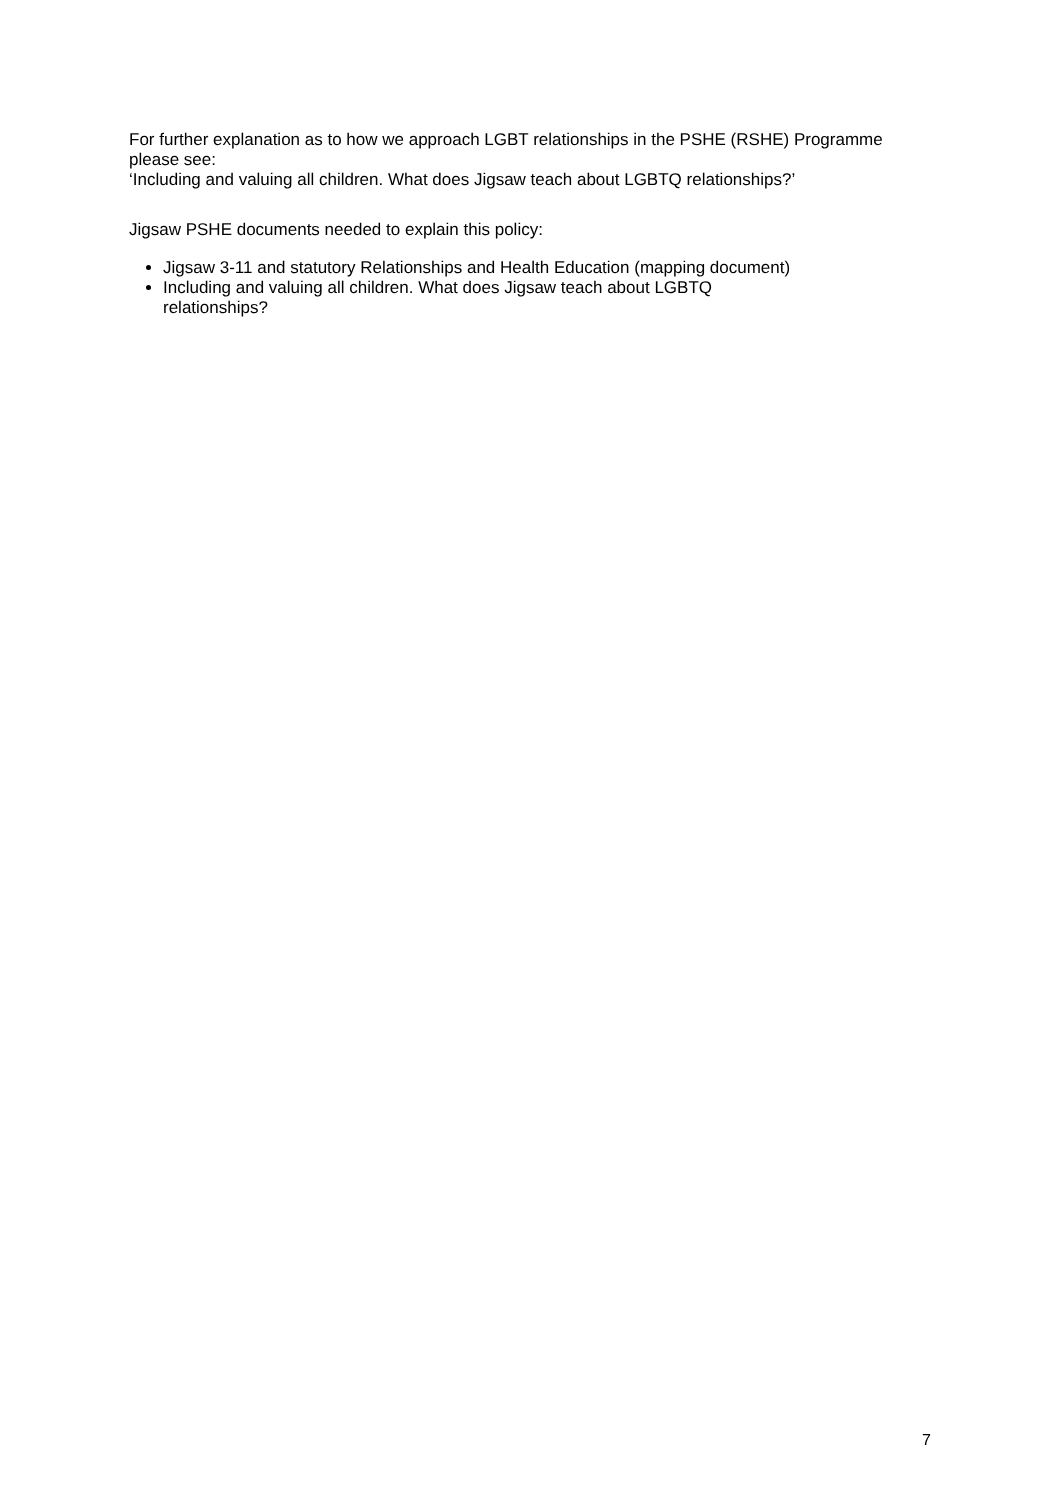For further explanation as to how we approach LGBT relationships in the PSHE (RSHE) Programme please see:
‘Including and valuing all children. What does Jigsaw teach about LGBTQ relationships?’
Jigsaw PSHE documents needed to explain this policy:
Jigsaw 3-11 and statutory Relationships and Health Education (mapping document)
Including and valuing all children. What does Jigsaw teach about LGBTQ
relationships?
7